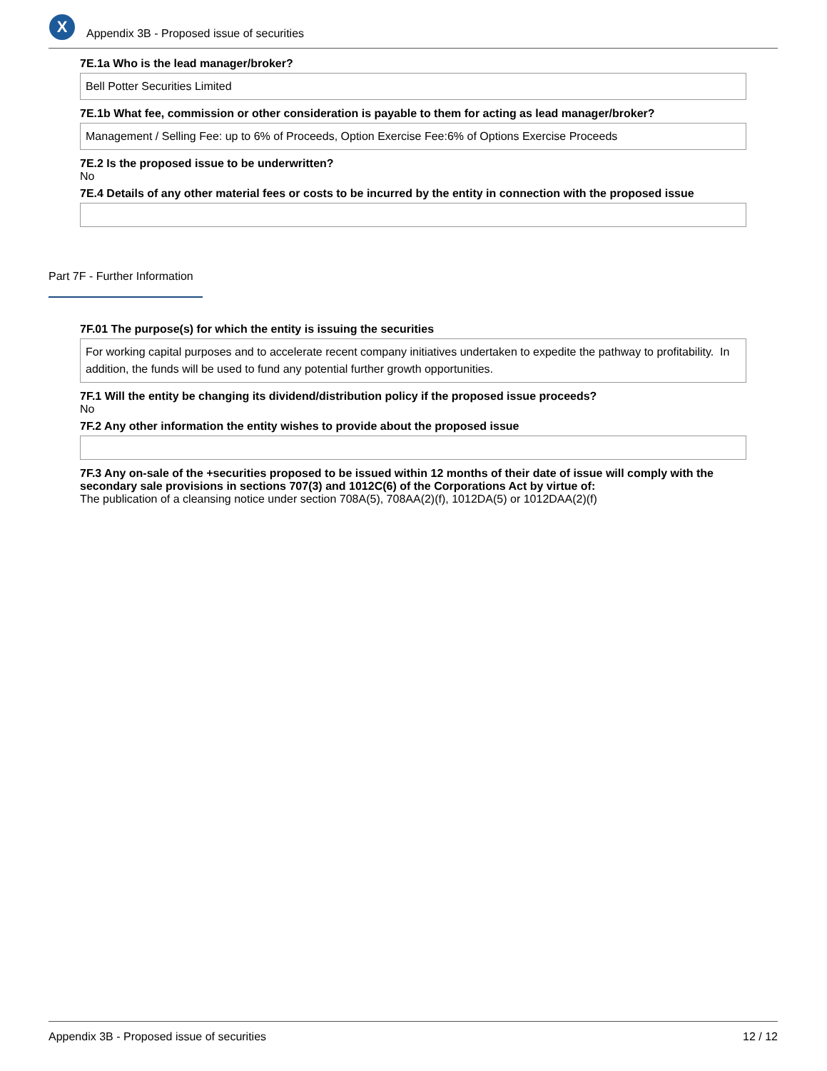X
Appendix 3B - Proposed issue of securities
7E.1a Who is the lead manager/broker?
Bell Potter Securities Limited
7E.1b What fee, commission or other consideration is payable to them for acting as lead manager/broker?
Management / Selling Fee: up to 6% of Proceeds, Option Exercise Fee:6% of Options Exercise Proceeds
7E.2 Is the proposed issue to be underwritten?
No
7E.4 Details of any other material fees or costs to be incurred by the entity in connection with the proposed issue
Part 7F - Further Information
7F.01 The purpose(s) for which the entity is issuing the securities
For working capital purposes and to accelerate recent company initiatives undertaken to expedite the pathway to profitability. In addition, the funds will be used to fund any potential further growth opportunities.
7F.1 Will the entity be changing its dividend/distribution policy if the proposed issue proceeds?
No
7F.2 Any other information the entity wishes to provide about the proposed issue
7F.3 Any on-sale of the +securities proposed to be issued within 12 months of their date of issue will comply with the secondary sale provisions in sections 707(3) and 1012C(6) of the Corporations Act by virtue of:
The publication of a cleansing notice under section 708A(5), 708AA(2)(f), 1012DA(5) or 1012DAA(2)(f)
Appendix 3B - Proposed issue of securities 12 / 12